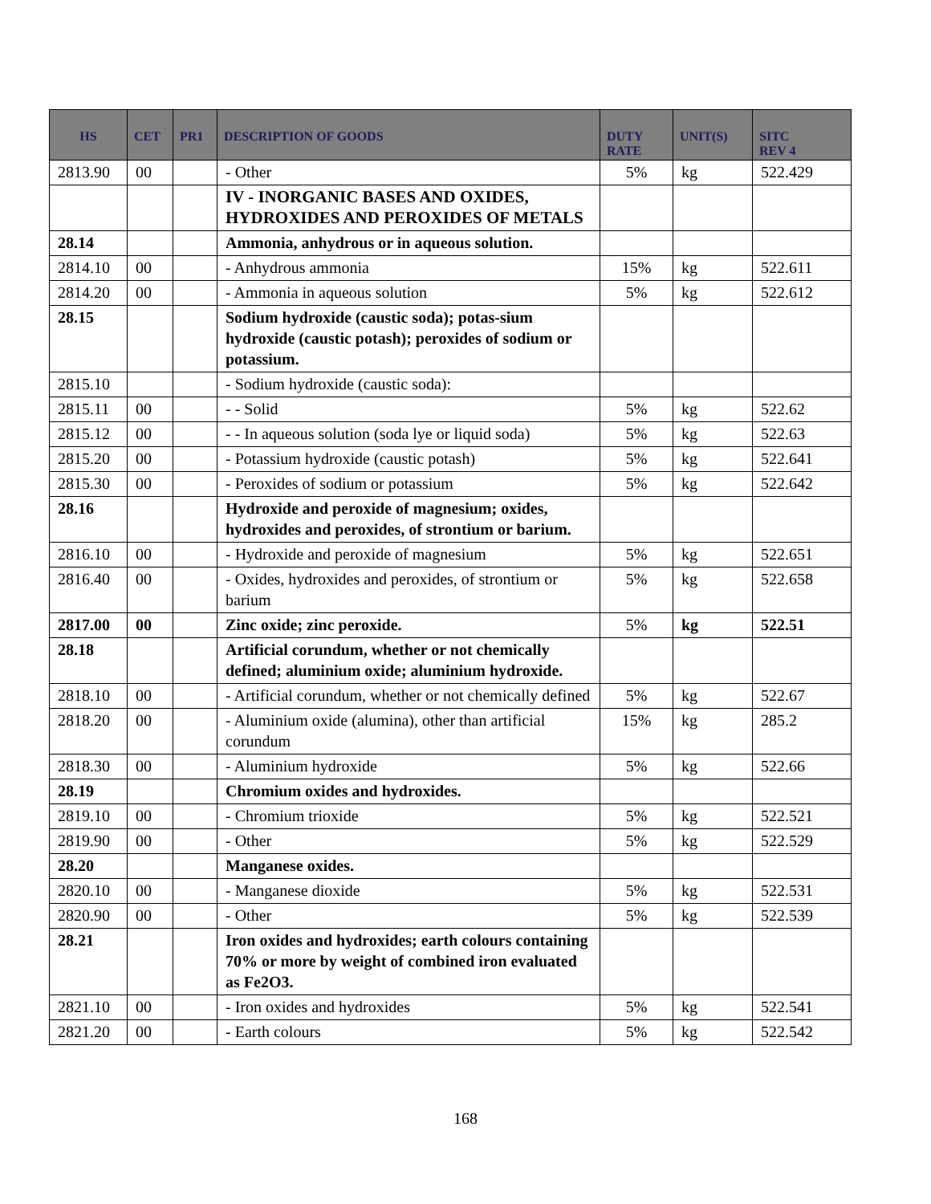| HS | CET | PR1 | DESCRIPTION OF GOODS | DUTY RATE | UNIT(S) | SITC REV 4 |
| --- | --- | --- | --- | --- | --- | --- |
| 2813.90 | 00 | | - Other | 5% | kg | 522.429 |
| | | | IV - INORGANIC BASES AND OXIDES, HYDROXIDES AND PEROXIDES OF METALS | | | |
| 28.14 | | | Ammonia, anhydrous or in aqueous solution. | | | |
| 2814.10 | 00 | | - Anhydrous ammonia | 15% | kg | 522.611 |
| 2814.20 | 00 | | - Ammonia in aqueous solution | 5% | kg | 522.612 |
| 28.15 | | | Sodium hydroxide (caustic soda); potas-sium hydroxide (caustic potash); peroxides of sodium or potassium. | | | |
| 2815.10 | | | - Sodium hydroxide (caustic soda): | | | |
| 2815.11 | 00 | | - - Solid | 5% | kg | 522.62 |
| 2815.12 | 00 | | - - In aqueous solution (soda lye or liquid soda) | 5% | kg | 522.63 |
| 2815.20 | 00 | | - Potassium hydroxide (caustic potash) | 5% | kg | 522.641 |
| 2815.30 | 00 | | - Peroxides of sodium or potassium | 5% | kg | 522.642 |
| 28.16 | | | Hydroxide and peroxide of magnesium; oxides, hydroxides and peroxides, of strontium or barium. | | | |
| 2816.10 | 00 | | - Hydroxide and peroxide of magnesium | 5% | kg | 522.651 |
| 2816.40 | 00 | | - Oxides, hydroxides and peroxides, of strontium or barium | 5% | kg | 522.658 |
| 2817.00 | 00 | | Zinc oxide; zinc peroxide. | 5% | kg | 522.51 |
| 28.18 | | | Artificial corundum, whether or not chemically defined; aluminium oxide; aluminium hydroxide. | | | |
| 2818.10 | 00 | | - Artificial corundum, whether or not chemically defined | 5% | kg | 522.67 |
| 2818.20 | 00 | | - Aluminium oxide (alumina), other than artificial corundum | 15% | kg | 285.2 |
| 2818.30 | 00 | | - Aluminium hydroxide | 5% | kg | 522.66 |
| 28.19 | | | Chromium oxides and hydroxides. | | | |
| 2819.10 | 00 | | - Chromium trioxide | 5% | kg | 522.521 |
| 2819.90 | 00 | | - Other | 5% | kg | 522.529 |
| 28.20 | | | Manganese oxides. | | | |
| 2820.10 | 00 | | - Manganese dioxide | 5% | kg | 522.531 |
| 2820.90 | 00 | | - Other | 5% | kg | 522.539 |
| 28.21 | | | Iron oxides and hydroxides; earth colours containing 70% or more by weight of combined iron evaluated as Fe2O3. | | | |
| 2821.10 | 00 | | - Iron oxides and hydroxides | 5% | kg | 522.541 |
| 2821.20 | 00 | | - Earth colours | 5% | kg | 522.542 |
168